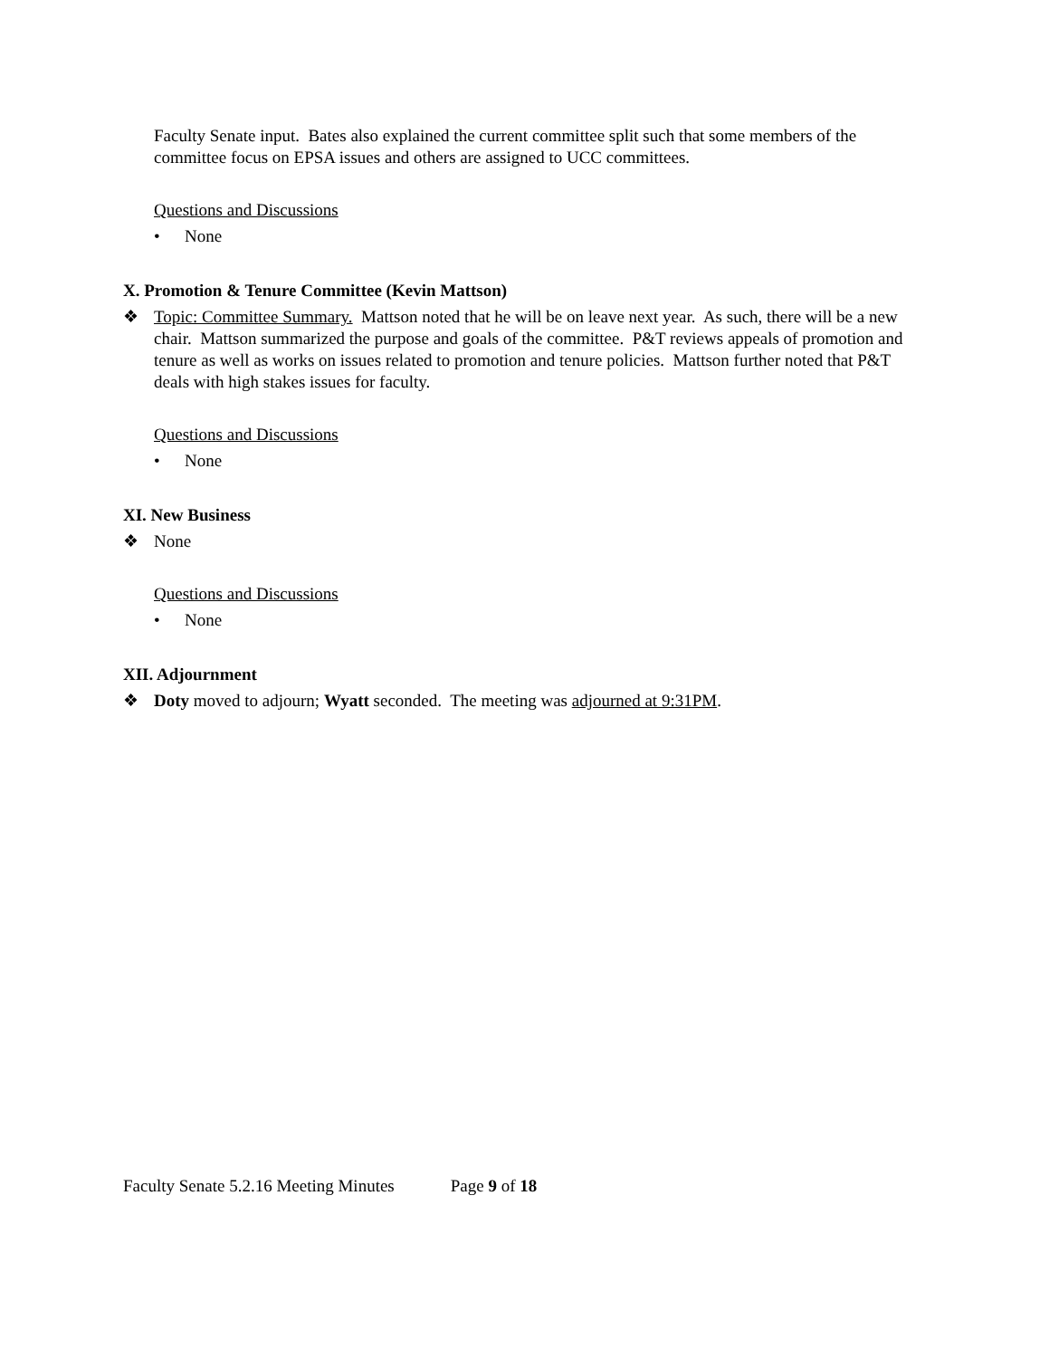Faculty Senate input. Bates also explained the current committee split such that some members of the committee focus on EPSA issues and others are assigned to UCC committees.
Questions and Discussions
• None
X. Promotion & Tenure Committee (Kevin Mattson)
❖ Topic: Committee Summary. Mattson noted that he will be on leave next year. As such, there will be a new chair. Mattson summarized the purpose and goals of the committee. P&T reviews appeals of promotion and tenure as well as works on issues related to promotion and tenure policies. Mattson further noted that P&T deals with high stakes issues for faculty.
Questions and Discussions
• None
XI. New Business
❖ None
Questions and Discussions
• None
XII. Adjournment
❖ Doty moved to adjourn; Wyatt seconded. The meeting was adjourned at 9:31PM.
Faculty Senate 5.2.16 Meeting Minutes Page 9 of 18